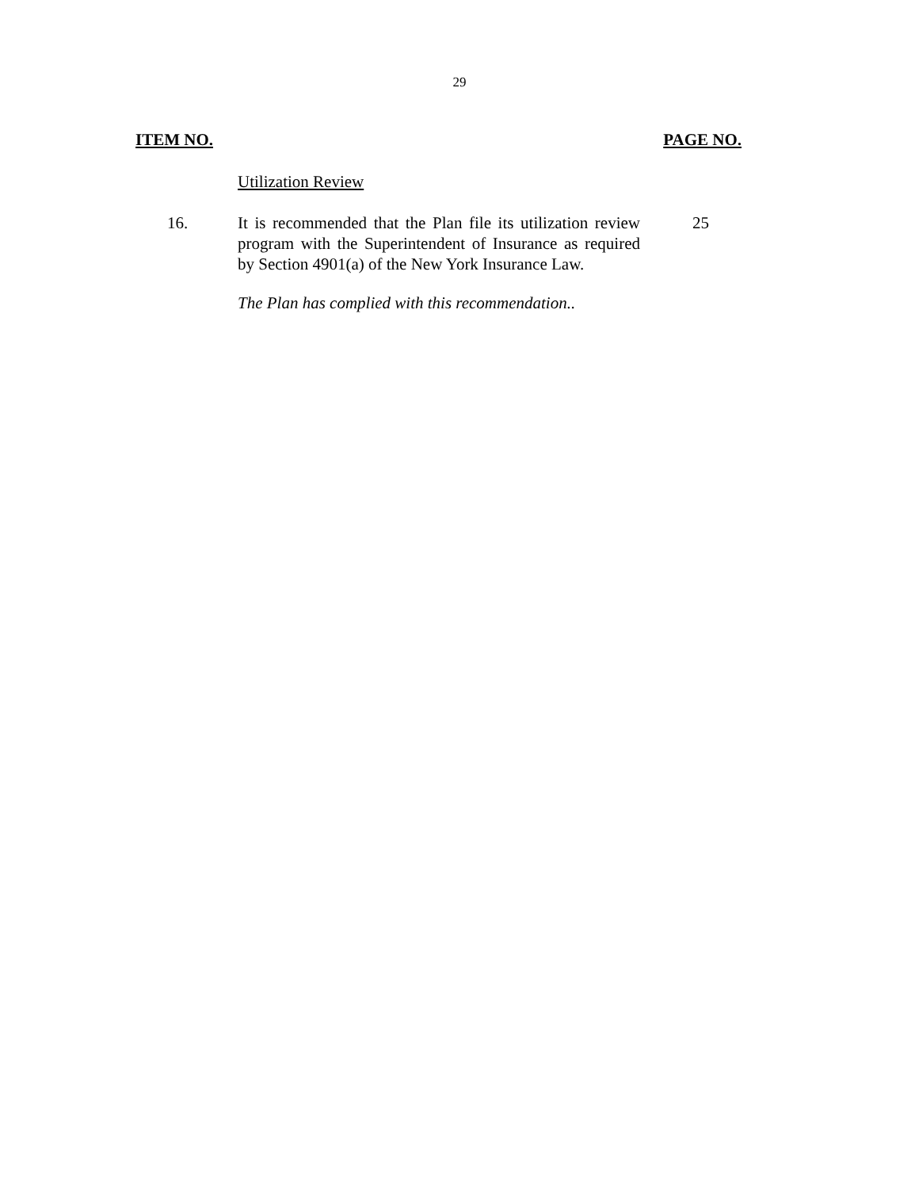29
ITEM NO. PAGE NO.
Utilization Review
16. It is recommended that the Plan file its utilization review program with the Superintendent of Insurance as required by Section 4901(a) of the New York Insurance Law.
25
The Plan has complied with this recommendation..